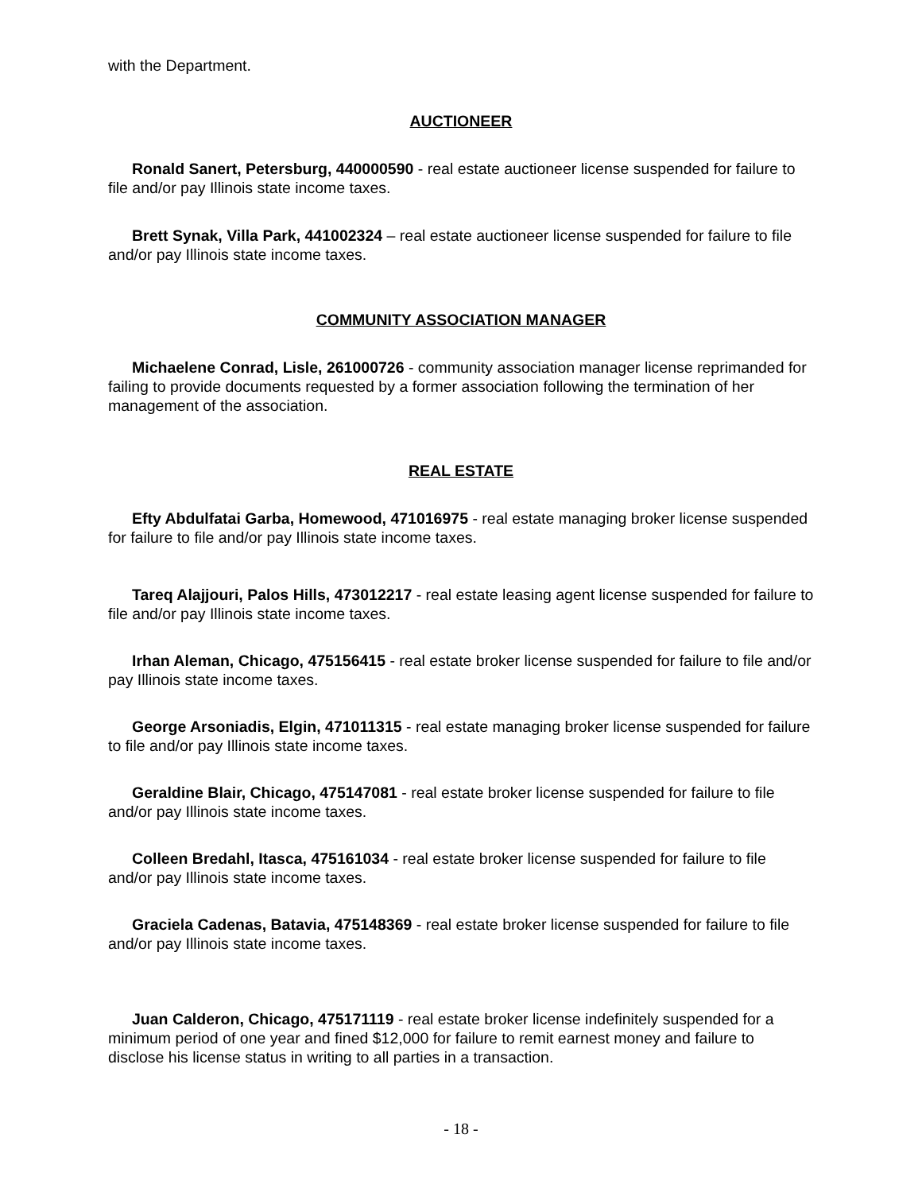with the Department.
AUCTIONEER
Ronald Sanert, Petersburg, 440000590 - real estate auctioneer license suspended for failure to file and/or pay Illinois state income taxes.
Brett Synak, Villa Park, 441002324 – real estate auctioneer license suspended for failure to file and/or pay Illinois state income taxes.
COMMUNITY ASSOCIATION MANAGER
Michaelene Conrad, Lisle, 261000726 - community association manager license reprimanded for failing to provide documents requested by a former association following the termination of her management of the association.
REAL ESTATE
Efty Abdulfatai Garba, Homewood, 471016975 - real estate managing broker license suspended for failure to file and/or pay Illinois state income taxes.
Tareq Alajjouri, Palos Hills, 473012217 - real estate leasing agent license suspended for failure to file and/or pay Illinois state income taxes.
Irhan Aleman, Chicago, 475156415 - real estate broker license suspended for failure to file and/or pay Illinois state income taxes.
George Arsoniadis, Elgin, 471011315 - real estate managing broker license suspended for failure to file and/or pay Illinois state income taxes.
Geraldine Blair, Chicago, 475147081 - real estate broker license suspended for failure to file and/or pay Illinois state income taxes.
Colleen Bredahl, Itasca, 475161034 - real estate broker license suspended for failure to file and/or pay Illinois state income taxes.
Graciela Cadenas, Batavia, 475148369 - real estate broker license suspended for failure to file and/or pay Illinois state income taxes.
Juan Calderon, Chicago, 475171119 - real estate broker license indefinitely suspended for a minimum period of one year and fined $12,000 for failure to remit earnest money and failure to disclose his license status in writing to all parties in a transaction.
- 18 -